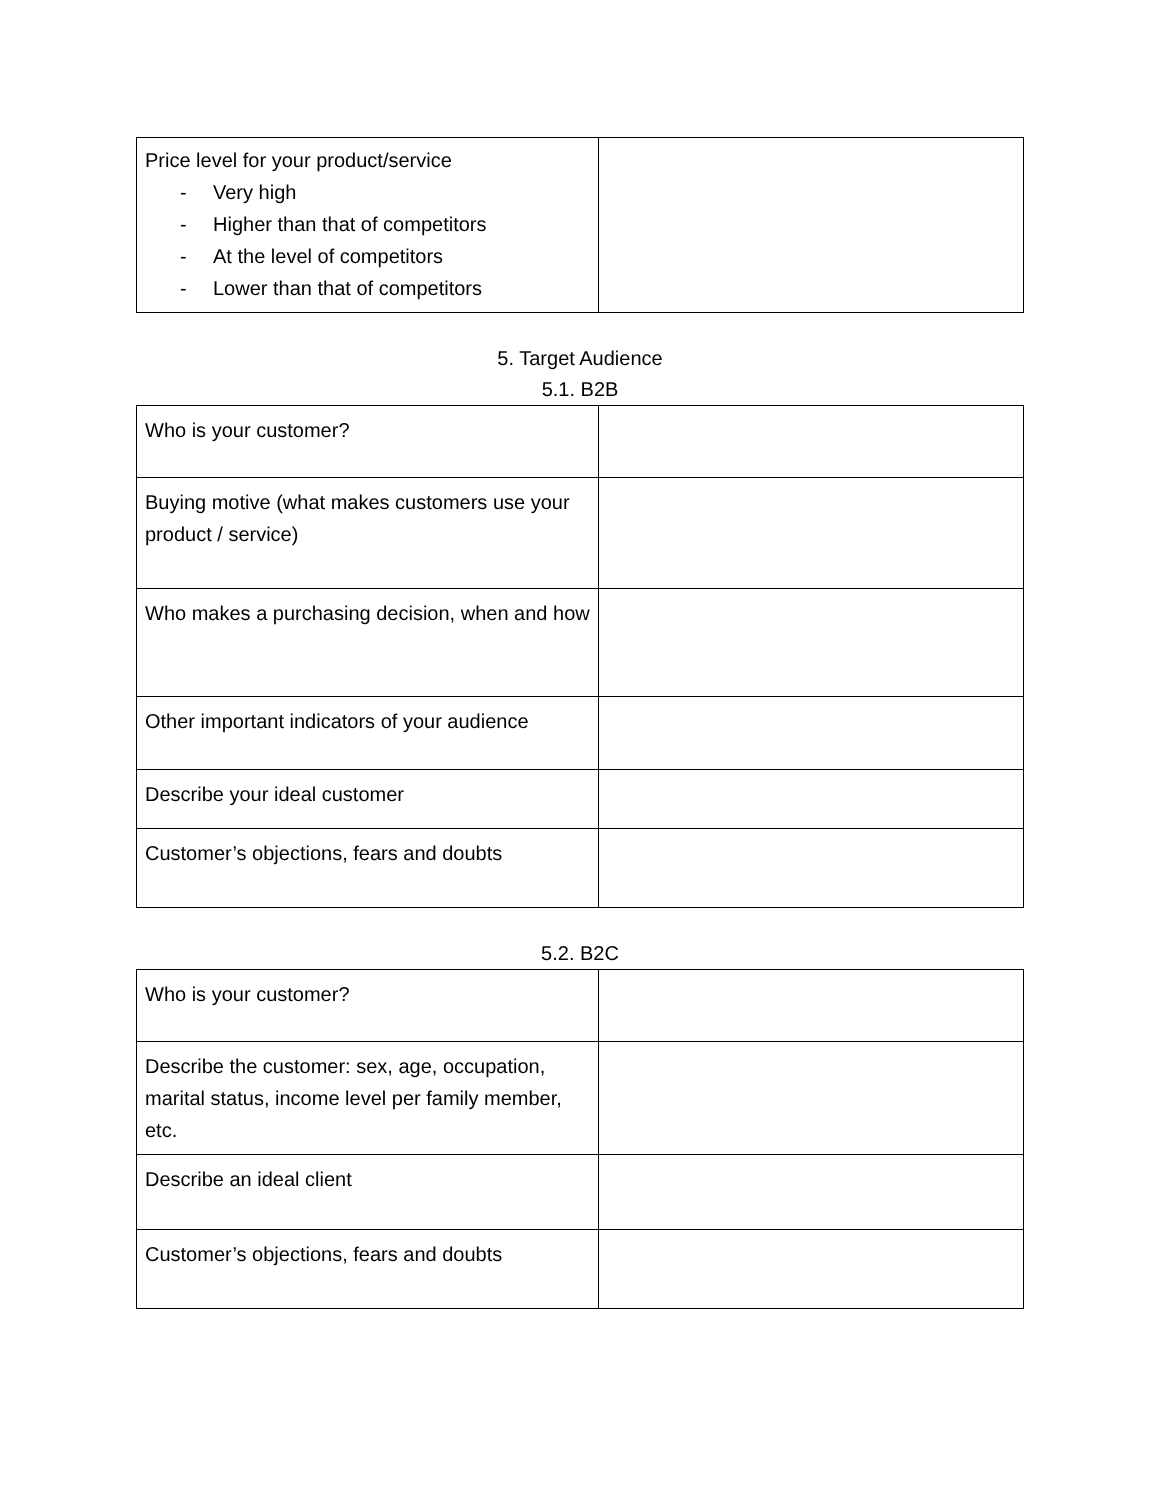| Price level for your product/service - Very high - Higher than that of competitors - At the level of competitors - Lower than that of competitors | |
5. Target Audience
5.1. B2B
| Who is your customer? | |
| Buying motive (what makes customers use your product / service) | |
| Who makes a purchasing decision, when and how | |
| Other important indicators of your audience | |
| Describe your ideal customer | |
| Customer’s objections, fears and doubts | |
5.2. B2C
| Who is your customer? | |
| Describe the customer: sex, age, occupation, marital status, income level per family member, etc. | |
| Describe an ideal client | |
| Customer’s objections, fears and doubts | |